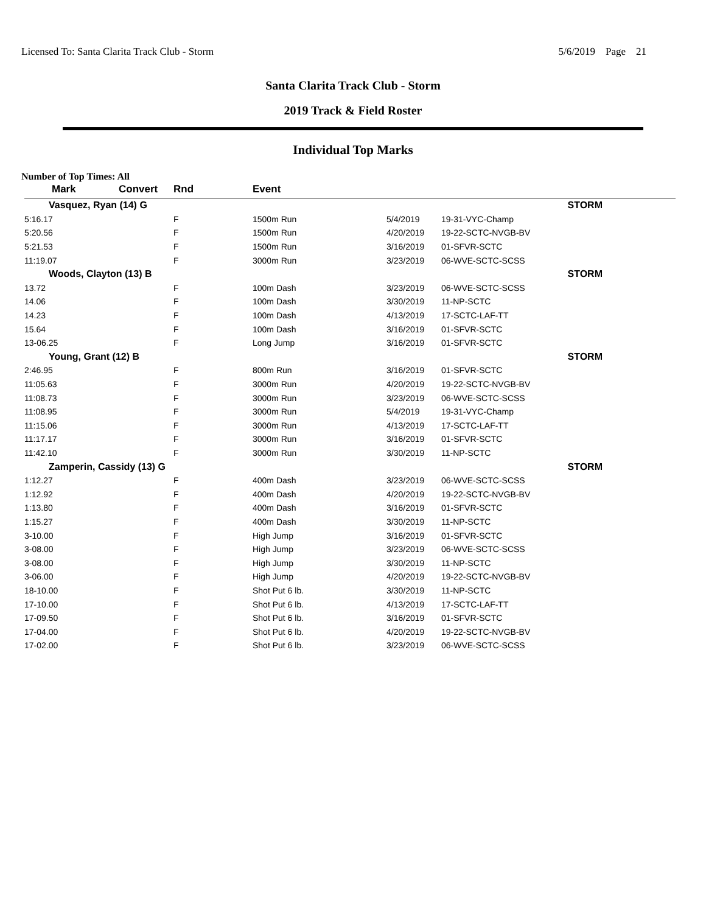Licensed To: Santa Clarita Track Club - Storm 5/6/2019 Page 21
Santa Clarita Track Club - Storm
2019 Track & Field Roster
Individual Top Marks
Number of Top Times: All
| Mark | Convert | Rnd | Event | | |
| --- | --- | --- | --- | --- | --- |
| Vasquez, Ryan (14) G | | | | STORM | |
| 5:16.17 | | F | 1500m Run | 5/4/2019 | 19-31-VYC-Champ |
| 5:20.56 | | F | 1500m Run | 4/20/2019 | 19-22-SCTC-NVGB-BV |
| 5:21.53 | | F | 1500m Run | 3/16/2019 | 01-SFVR-SCTC |
| 11:19.07 | | F | 3000m Run | 3/23/2019 | 06-WVE-SCTC-SCSS |
| Woods, Clayton (13) B | | | | STORM | |
| 13.72 | | F | 100m Dash | 3/23/2019 | 06-WVE-SCTC-SCSS |
| 14.06 | | F | 100m Dash | 3/30/2019 | 11-NP-SCTC |
| 14.23 | | F | 100m Dash | 4/13/2019 | 17-SCTC-LAF-TT |
| 15.64 | | F | 100m Dash | 3/16/2019 | 01-SFVR-SCTC |
| 13-06.25 | | F | Long Jump | 3/16/2019 | 01-SFVR-SCTC |
| Young, Grant (12) B | | | | STORM | |
| 2:46.95 | | F | 800m Run | 3/16/2019 | 01-SFVR-SCTC |
| 11:05.63 | | F | 3000m Run | 4/20/2019 | 19-22-SCTC-NVGB-BV |
| 11:08.73 | | F | 3000m Run | 3/23/2019 | 06-WVE-SCTC-SCSS |
| 11:08.95 | | F | 3000m Run | 5/4/2019 | 19-31-VYC-Champ |
| 11:15.06 | | F | 3000m Run | 4/13/2019 | 17-SCTC-LAF-TT |
| 11:17.17 | | F | 3000m Run | 3/16/2019 | 01-SFVR-SCTC |
| 11:42.10 | | F | 3000m Run | 3/30/2019 | 11-NP-SCTC |
| Zamperin, Cassidy (13) G | | | | STORM | |
| 1:12.27 | | F | 400m Dash | 3/23/2019 | 06-WVE-SCTC-SCSS |
| 1:12.92 | | F | 400m Dash | 4/20/2019 | 19-22-SCTC-NVGB-BV |
| 1:13.80 | | F | 400m Dash | 3/16/2019 | 01-SFVR-SCTC |
| 1:15.27 | | F | 400m Dash | 3/30/2019 | 11-NP-SCTC |
| 3-10.00 | | F | High Jump | 3/16/2019 | 01-SFVR-SCTC |
| 3-08.00 | | F | High Jump | 3/23/2019 | 06-WVE-SCTC-SCSS |
| 3-08.00 | | F | High Jump | 3/30/2019 | 11-NP-SCTC |
| 3-06.00 | | F | High Jump | 4/20/2019 | 19-22-SCTC-NVGB-BV |
| 18-10.00 | | F | Shot Put 6 lb. | 3/30/2019 | 11-NP-SCTC |
| 17-10.00 | | F | Shot Put 6 lb. | 4/13/2019 | 17-SCTC-LAF-TT |
| 17-09.50 | | F | Shot Put 6 lb. | 3/16/2019 | 01-SFVR-SCTC |
| 17-04.00 | | F | Shot Put 6 lb. | 4/20/2019 | 19-22-SCTC-NVGB-BV |
| 17-02.00 | | F | Shot Put 6 lb. | 3/23/2019 | 06-WVE-SCTC-SCSS |